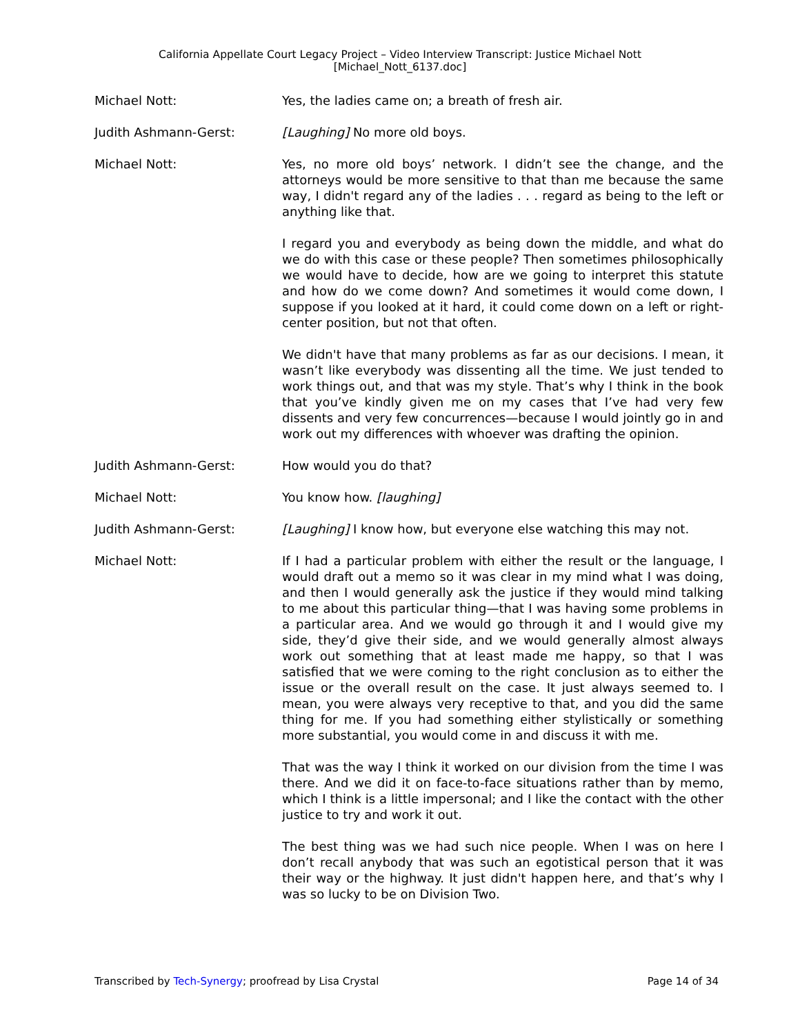California Appellate Court Legacy Project – Video Interview Transcript: Justice Michael Nott
[Michael_Nott_6137.doc]
Michael Nott: Yes, the ladies came on; a breath of fresh air.
Judith Ashmann-Gerst: [Laughing] No more old boys.
Michael Nott: Yes, no more old boys’ network. I didn’t see the change, and the attorneys would be more sensitive to that than me because the same way, I didn't regard any of the ladies . . . regard as being to the left or anything like that.
I regard you and everybody as being down the middle, and what do we do with this case or these people? Then sometimes philosophically we would have to decide, how are we going to interpret this statute and how do we come down? And sometimes it would come down, I suppose if you looked at it hard, it could come down on a left or right-center position, but not that often.
We didn't have that many problems as far as our decisions. I mean, it wasn’t like everybody was dissenting all the time. We just tended to work things out, and that was my style. That’s why I think in the book that you’ve kindly given me on my cases that I’ve had very few dissents and very few concurrences—because I would jointly go in and work out my differences with whoever was drafting the opinion.
Judith Ashmann-Gerst: How would you do that?
Michael Nott: You know how. [laughing]
Judith Ashmann-Gerst: [Laughing] I know how, but everyone else watching this may not.
Michael Nott: If I had a particular problem with either the result or the language, I would draft out a memo so it was clear in my mind what I was doing, and then I would generally ask the justice if they would mind talking to me about this particular thing—that I was having some problems in a particular area. And we would go through it and I would give my side, they’d give their side, and we would generally almost always work out something that at least made me happy, so that I was satisfied that we were coming to the right conclusion as to either the issue or the overall result on the case. It just always seemed to. I mean, you were always very receptive to that, and you did the same thing for me. If you had something either stylistically or something more substantial, you would come in and discuss it with me.
That was the way I think it worked on our division from the time I was there. And we did it on face-to-face situations rather than by memo, which I think is a little impersonal; and I like the contact with the other justice to try and work it out.
The best thing was we had such nice people. When I was on here I don’t recall anybody that was such an egotistical person that it was their way or the highway. It just didn't happen here, and that’s why I was so lucky to be on Division Two.
Transcribed by Tech-Synergy; proofread by Lisa Crystal Page 14 of 34